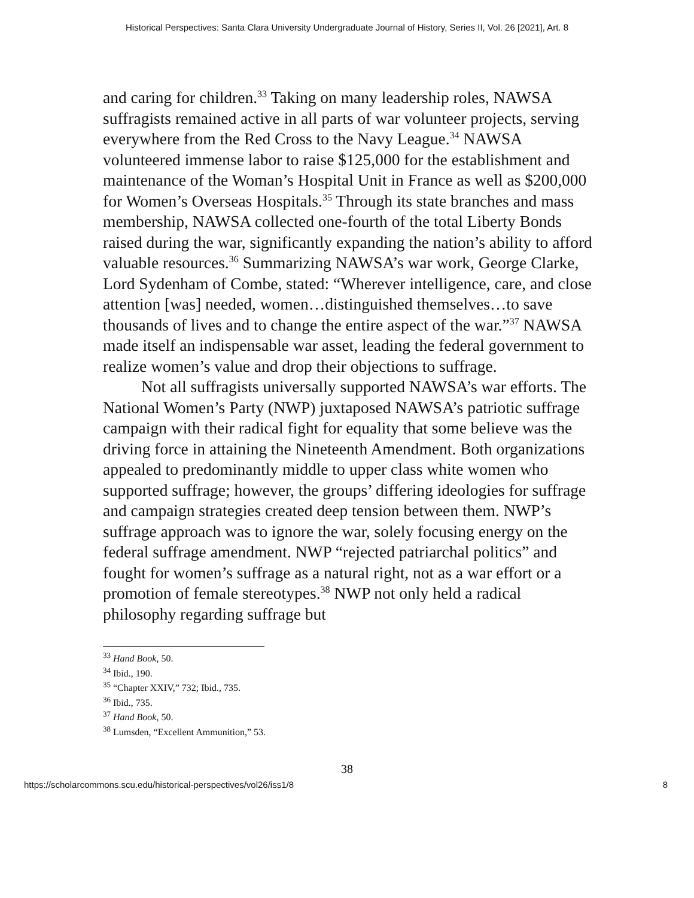Historical Perspectives: Santa Clara University Undergraduate Journal of History, Series II, Vol. 26 [2021], Art. 8
and caring for children.<sup>33</sup> Taking on many leadership roles, NAWSA suffragists remained active in all parts of war volunteer projects, serving everywhere from the Red Cross to the Navy League.<sup>34</sup> NAWSA volunteered immense labor to raise $125,000 for the establishment and maintenance of the Woman’s Hospital Unit in France as well as $200,000 for Women’s Overseas Hospitals.<sup>35</sup> Through its state branches and mass membership, NAWSA collected one-fourth of the total Liberty Bonds raised during the war, significantly expanding the nation’s ability to afford valuable resources.<sup>36</sup> Summarizing NAWSA’s war work, George Clarke, Lord Sydenham of Combe, stated: “Wherever intelligence, care, and close attention [was] needed, women…distinguished themselves…to save thousands of lives and to change the entire aspect of the war.”<sup>37</sup> NAWSA made itself an indispensable war asset, leading the federal government to realize women’s value and drop their objections to suffrage.
Not all suffragists universally supported NAWSA’s war efforts. The National Women’s Party (NWP) juxtaposed NAWSA’s patriotic suffrage campaign with their radical fight for equality that some believe was the driving force in attaining the Nineteenth Amendment. Both organizations appealed to predominantly middle to upper class white women who supported suffrage; however, the groups’ differing ideologies for suffrage and campaign strategies created deep tension between them. NWP’s suffrage approach was to ignore the war, solely focusing energy on the federal suffrage amendment. NWP “rejected patriarchal politics” and fought for women’s suffrage as a natural right, not as a war effort or a promotion of female stereotypes.<sup>38</sup> NWP not only held a radical philosophy regarding suffrage but
<sup>33</sup> Hand Book, 50.
<sup>34</sup> Ibid., 190.
<sup>35</sup> “Chapter XXIV,” 732; Ibid., 735.
<sup>36</sup> Ibid., 735.
<sup>37</sup> Hand Book, 50.
<sup>38</sup> Lumsden, “Excellent Ammunition,” 53.
38
https://scholarcommons.scu.edu/historical-perspectives/vol26/iss1/8 8